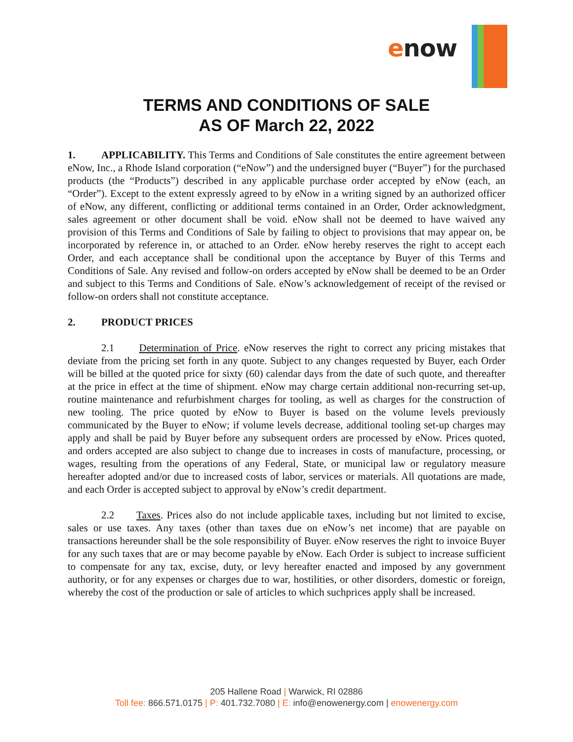enow
TERMS AND CONDITIONS OF SALE
AS OF March 22, 2022
1. APPLICABILITY. This Terms and Conditions of Sale constitutes the entire agreement between eNow, Inc., a Rhode Island corporation (“eNow”) and the undersigned buyer (“Buyer”) for the purchased products (the “Products”) described in any applicable purchase order accepted by eNow (each, an “Order”). Except to the extent expressly agreed to by eNow in a writing signed by an authorized officer of eNow, any different, conflicting or additional terms contained in an Order, Order acknowledgment, sales agreement or other document shall be void. eNow shall not be deemed to have waived any provision of this Terms and Conditions of Sale by failing to object to provisions that may appear on, be incorporated by reference in, or attached to an Order. eNow hereby reserves the right to accept each Order, and each acceptance shall be conditional upon the acceptance by Buyer of this Terms and Conditions of Sale. Any revised and follow-on orders accepted by eNow shall be deemed to be an Order and subject to this Terms and Conditions of Sale. eNow’s acknowledgement of receipt of the revised or follow-on orders shall not constitute acceptance.
2. PRODUCT PRICES
2.1 Determination of Price. eNow reserves the right to correct any pricing mistakes that deviate from the pricing set forth in any quote. Subject to any changes requested by Buyer, each Order will be billed at the quoted price for sixty (60) calendar days from the date of such quote, and thereafter at the price in effect at the time of shipment. eNow may charge certain additional non-recurring set-up, routine maintenance and refurbishment charges for tooling, as well as charges for the construction of new tooling. The price quoted by eNow to Buyer is based on the volume levels previously communicated by the Buyer to eNow; if volume levels decrease, additional tooling set-up charges may apply and shall be paid by Buyer before any subsequent orders are processed by eNow. Prices quoted, and orders accepted are also subject to change due to increases in costs of manufacture, processing, or wages, resulting from the operations of any Federal, State, or municipal law or regulatory measure hereafter adopted and/or due to increased costs of labor, services or materials. All quotations are made, and each Order is accepted subject to approval by eNow’s credit department.
2.2 Taxes. Prices also do not include applicable taxes, including but not limited to excise, sales or use taxes. Any taxes (other than taxes due on eNow’s net income) that are payable on transactions hereunder shall be the sole responsibility of Buyer. eNow reserves the right to invoice Buyer for any such taxes that are or may become payable by eNow. Each Order is subject to increase sufficient to compensate for any tax, excise, duty, or levy hereafter enacted and imposed by any government authority, or for any expenses or charges due to war, hostilities, or other disorders, domestic or foreign, whereby the cost of the production or sale of articles to which suchprices apply shall be increased.
205 Hallene Road | Warwick, RI 02886
Toll fee: 866.571.0175 | P: 401.732.7080 | E: info@enowenergy.com | enowenergy.com